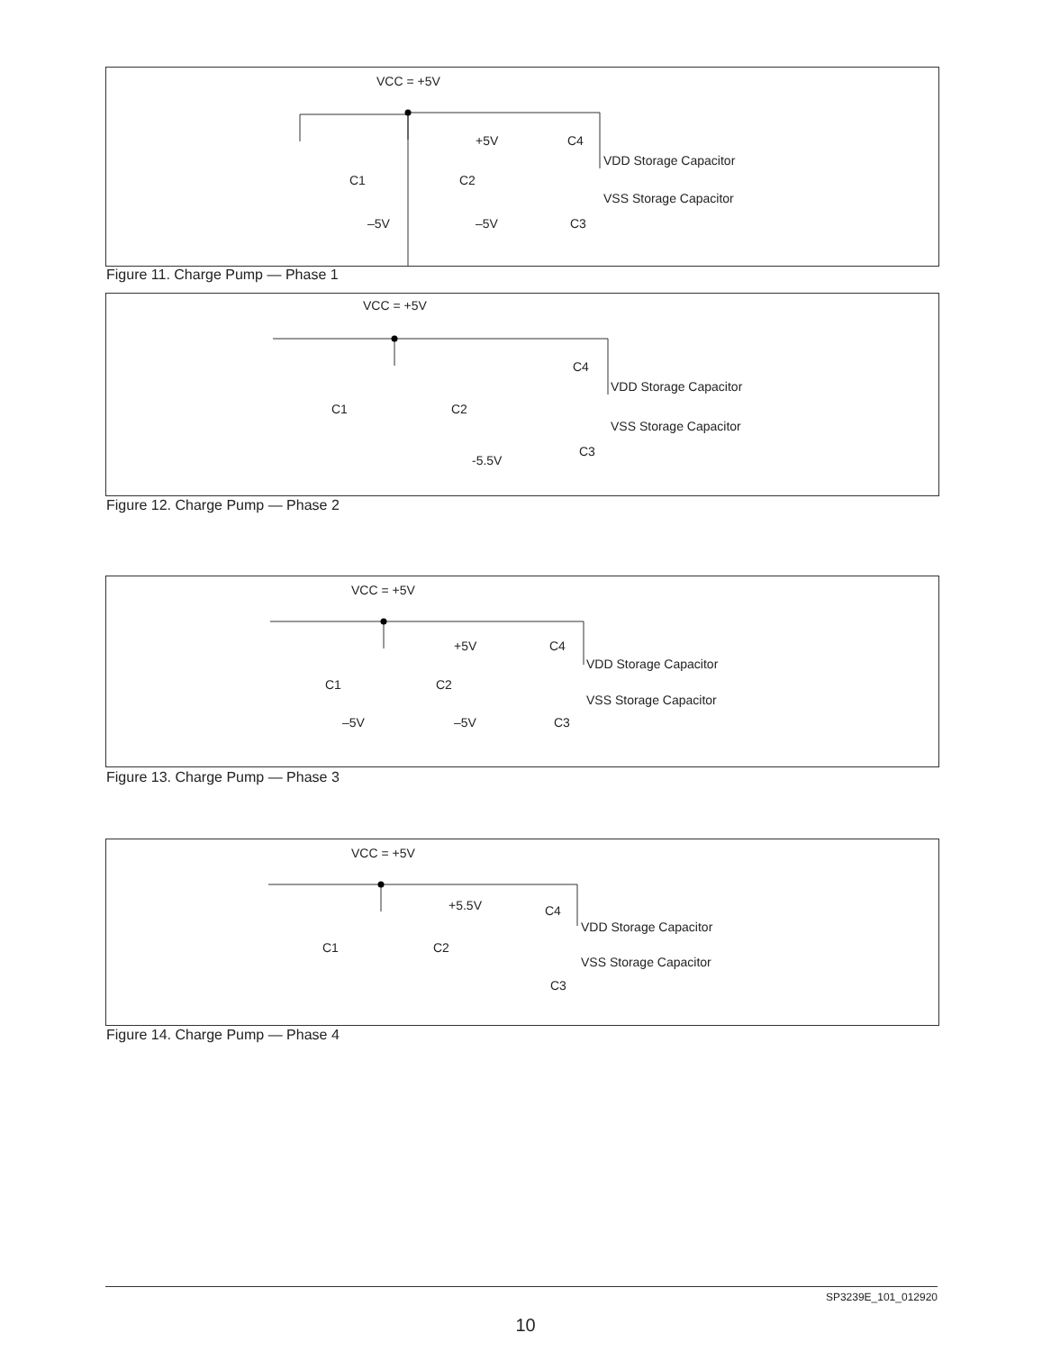VCC = +5V
+5V
C4
VDD Storage Capacitor
C1
C2
VSS Storage Capacitor
–5V
–5V
C3
Figure 11. Charge Pump — Phase 1
VCC = +5V
C4
VDD Storage Capacitor
C1
C2
VSS Storage Capacitor
C3
-5.5V
Figure 12. Charge Pump — Phase 2
VCC = +5V
+5V
C4
VDD Storage Capacitor
C1
C2
VSS Storage Capacitor
–5V
–5V
C3
Figure 13. Charge Pump — Phase 3
VCC = +5V
+5.5V
C4
VDD Storage Capacitor
C1
C2
VSS Storage Capacitor
C3
Figure 14. Charge Pump — Phase 4
SP3239E_101_012920
10